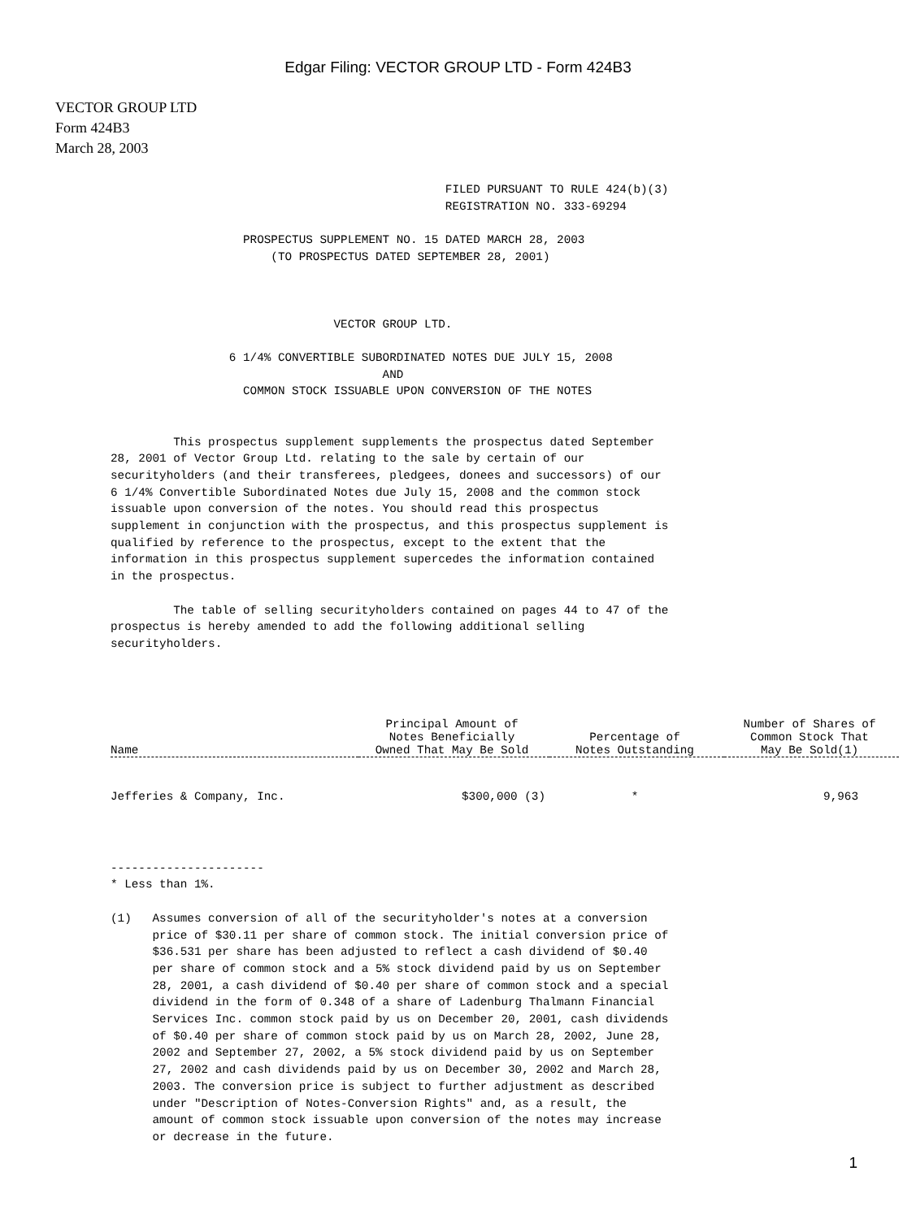Edgar Filing: VECTOR GROUP LTD - Form 424B3
VECTOR GROUP LTD
Form 424B3
March 28, 2003
                                                FILED PURSUANT TO RULE 424(b)(3)
                                                REGISTRATION NO. 333-69294

                   PROSPECTUS SUPPLEMENT NO. 15 DATED MARCH 28, 2003
                       (TO PROSPECTUS DATED SEPTEMBER 28, 2001)



                                VECTOR GROUP LTD.

                 6 1/4% CONVERTIBLE SUBORDINATED NOTES DUE JULY 15, 2008
                                       AND
                   COMMON STOCK ISSUABLE UPON CONVERSION OF THE NOTES


         This prospectus supplement supplements the prospectus dated September
28, 2001 of Vector Group Ltd. relating to the sale by certain of our
securityholders (and their transferees, pledgees, donees and successors) of our
6 1/4% Convertible Subordinated Notes due July 15, 2008 and the common stock
issuable upon conversion of the notes. You should read this prospectus
supplement in conjunction with the prospectus, and this prospectus supplement is
qualified by reference to the prospectus, except to the extent that the
information in this prospectus supplement supercedes the information contained
in the prospectus.

         The table of selling securityholders contained on pages 44 to 47 of the
prospectus is hereby amended to add the following additional selling
securityholders.
| Name | Principal Amount of Notes Beneficially Owned That May Be Sold | Percentage of Notes Outstanding | Number of Shares of Common Stock That May Be Sold(1) |
| --- | --- | --- | --- |
| Jefferies & Company, Inc. | $300,000 (3) | * | 9,963 |
----------------------
* Less than 1%.

(1)   Assumes conversion of all of the securityholder's notes at a conversion
      price of $30.11 per share of common stock. The initial conversion price of
      $36.531 per share has been adjusted to reflect a cash dividend of $0.40
      per share of common stock and a 5% stock dividend paid by us on September
      28, 2001, a cash dividend of $0.40 per share of common stock and a special
      dividend in the form of 0.348 of a share of Ladenburg Thalmann Financial
      Services Inc. common stock paid by us on December 20, 2001, cash dividends
      of $0.40 per share of common stock paid by us on March 28, 2002, June 28,
      2002 and September 27, 2002, a 5% stock dividend paid by us on September
      27, 2002 and cash dividends paid by us on December 30, 2002 and March 28,
      2003. The conversion price is subject to further adjustment as described
      under "Description of Notes-Conversion Rights" and, as a result, the
      amount of common stock issuable upon conversion of the notes may increase
      or decrease in the future.
1